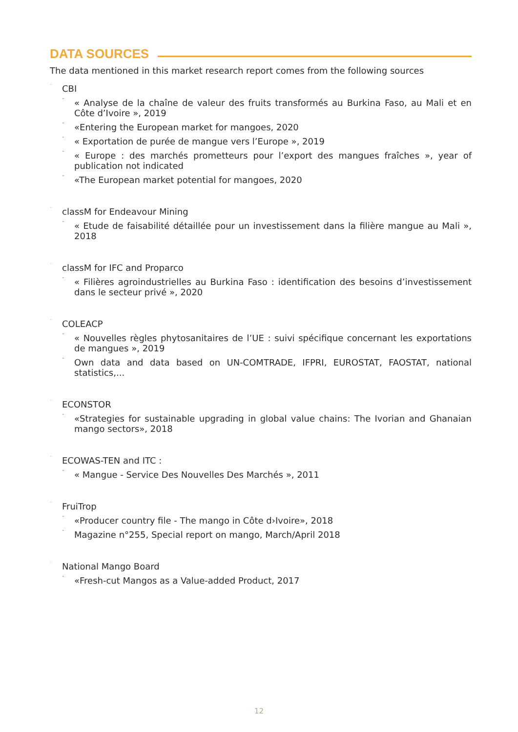DATA SOURCES
The data mentioned in this market research report comes from the following sources
¨ CBI
¨ « Analyse de la chaîne de valeur des fruits transformés au Burkina Faso, au Mali et en Côte d’Ivoire », 2019
¨ «Entering the European market for mangoes, 2020
¨ « Exportation de purée de mangue vers l’Europe », 2019
¨ « Europe : des marchés prometteurs pour l’export des mangues fraîches », year of publication not indicated
¨ «The European market potential for mangoes, 2020
¨ classM for Endeavour Mining
¨ « Etude de faisabilité détaillée pour un investissement dans la filière mangue au Mali », 2018
¨ classM for IFC and Proparco
¨ « Filières agroindustrielles au Burkina Faso : identification des besoins d’investissement dans le secteur privé », 2020
¨ COLEACP
¨ « Nouvelles règles phytosanitaires de l’UE : suivi spécifique concernant les exportations de mangues », 2019
¨ Own data and data based on UN-COMTRADE, IFPRI, EUROSTAT, FAOSTAT, national statistics,...
¨ ECONSTOR
¨ «Strategies for sustainable upgrading in global value chains: The Ivorian and Ghanaian mango sectors», 2018
¨ ECOWAS-TEN and ITC :
¨ « Mangue - Service Des Nouvelles Des Marchés », 2011
¨ FruiTrop
¨ «Producer country file - The mango in Côte d›Ivoire», 2018
¨ Magazine n°255, Special report on mango, March/April 2018
¨ National Mango Board
¨ «Fresh-cut Mangos as a Value-added Product, 2017
12